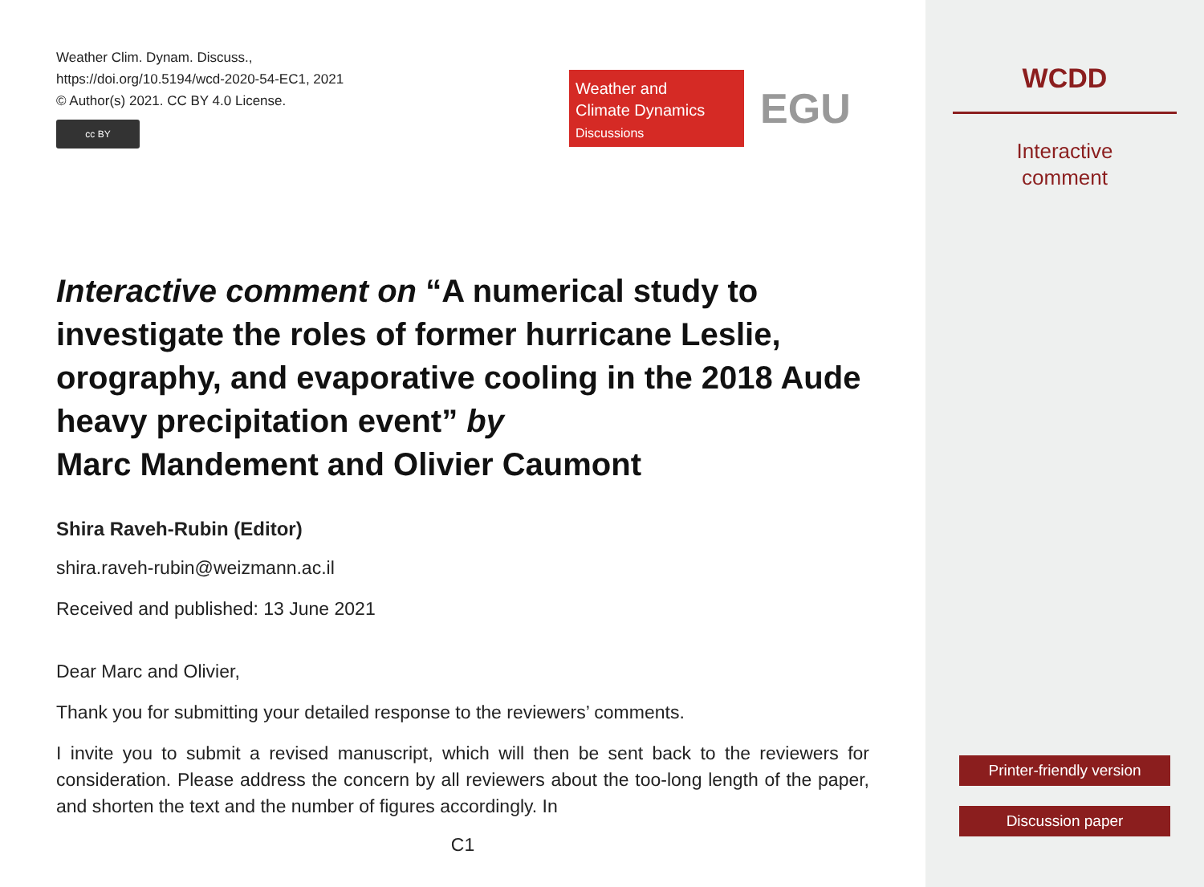Weather Clim. Dynam. Discuss.,
https://doi.org/10.5194/wcd-2020-54-EC1, 2021
© Author(s) 2021. CC BY 4.0 License.
cc BY
Weather and
Climate Dynamics
Discussions
EGU
Interactive comment on “A numerical study to investigate the roles of former hurricane Leslie, orography, and evaporative cooling in the 2018 Aude heavy precipitation event” by
Marc Mandement and Olivier Caumont
Shira Raveh-Rubin (Editor)
shira.raveh-rubin@weizmann.ac.il
Received and published: 13 June 2021
Dear Marc and Olivier,
Thank you for submitting your detailed response to the reviewers’ comments.
I invite you to submit a revised manuscript, which will then be sent back to the reviewers for consideration. Please address the concern by all reviewers about the too-long length of the paper, and shorten the text and the number of figures accordingly. In
C1
WCDD
Interactive
comment
Printer-friendly version
Discussion paper